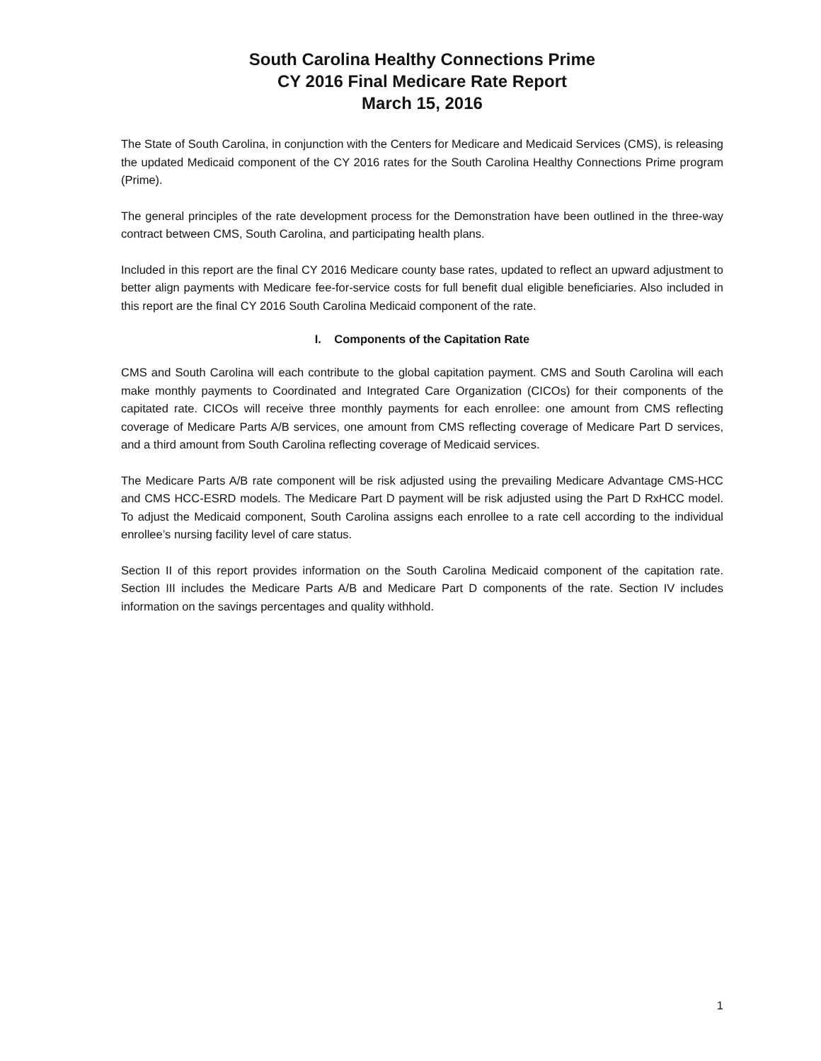South Carolina Healthy Connections Prime
CY 2016 Final Medicare Rate Report
March 15, 2016
The State of South Carolina, in conjunction with the Centers for Medicare and Medicaid Services (CMS), is releasing the updated Medicaid component of the CY 2016 rates for the South Carolina Healthy Connections Prime program (Prime).
The general principles of the rate development process for the Demonstration have been outlined in the three-way contract between CMS, South Carolina, and participating health plans.
Included in this report are the final CY 2016 Medicare county base rates, updated to reflect an upward adjustment to better align payments with Medicare fee-for-service costs for full benefit dual eligible beneficiaries. Also included in this report are the final CY 2016 South Carolina Medicaid component of the rate.
I. Components of the Capitation Rate
CMS and South Carolina will each contribute to the global capitation payment. CMS and South Carolina will each make monthly payments to Coordinated and Integrated Care Organization (CICOs) for their components of the capitated rate. CICOs will receive three monthly payments for each enrollee: one amount from CMS reflecting coverage of Medicare Parts A/B services, one amount from CMS reflecting coverage of Medicare Part D services, and a third amount from South Carolina reflecting coverage of Medicaid services.
The Medicare Parts A/B rate component will be risk adjusted using the prevailing Medicare Advantage CMS-HCC and CMS HCC-ESRD models. The Medicare Part D payment will be risk adjusted using the Part D RxHCC model. To adjust the Medicaid component, South Carolina assigns each enrollee to a rate cell according to the individual enrollee’s nursing facility level of care status.
Section II of this report provides information on the South Carolina Medicaid component of the capitation rate. Section III includes the Medicare Parts A/B and Medicare Part D components of the rate. Section IV includes information on the savings percentages and quality withhold.
1